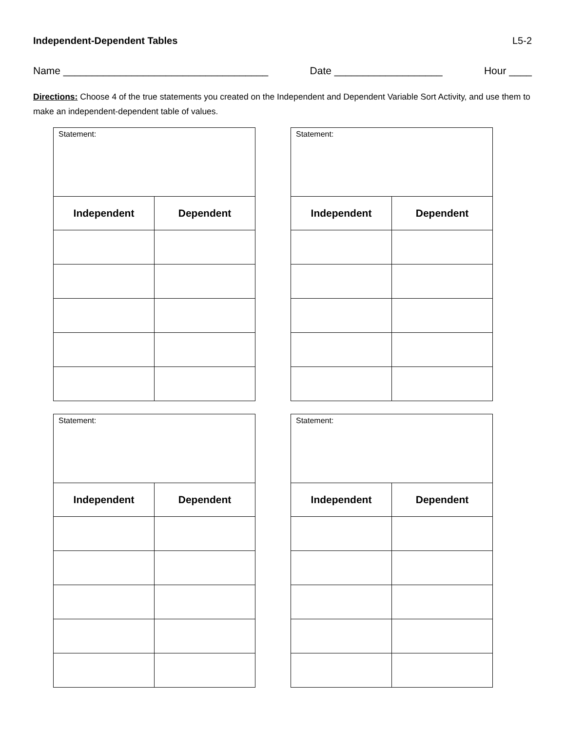Independent-Dependent Tables L5-2
Name ____________________________________ Date ___________________ Hour ____
Directions: Choose 4 of the true statements you created on the Independent and Dependent Variable Sort Activity, and use them to make an independent-dependent table of values.
| Statement: | |
| Independent | Dependent |
| Statement: | |
| Independent | Dependent |
| Statement: | |
| Independent | Dependent |
| Statement: | |
| Independent | Dependent |